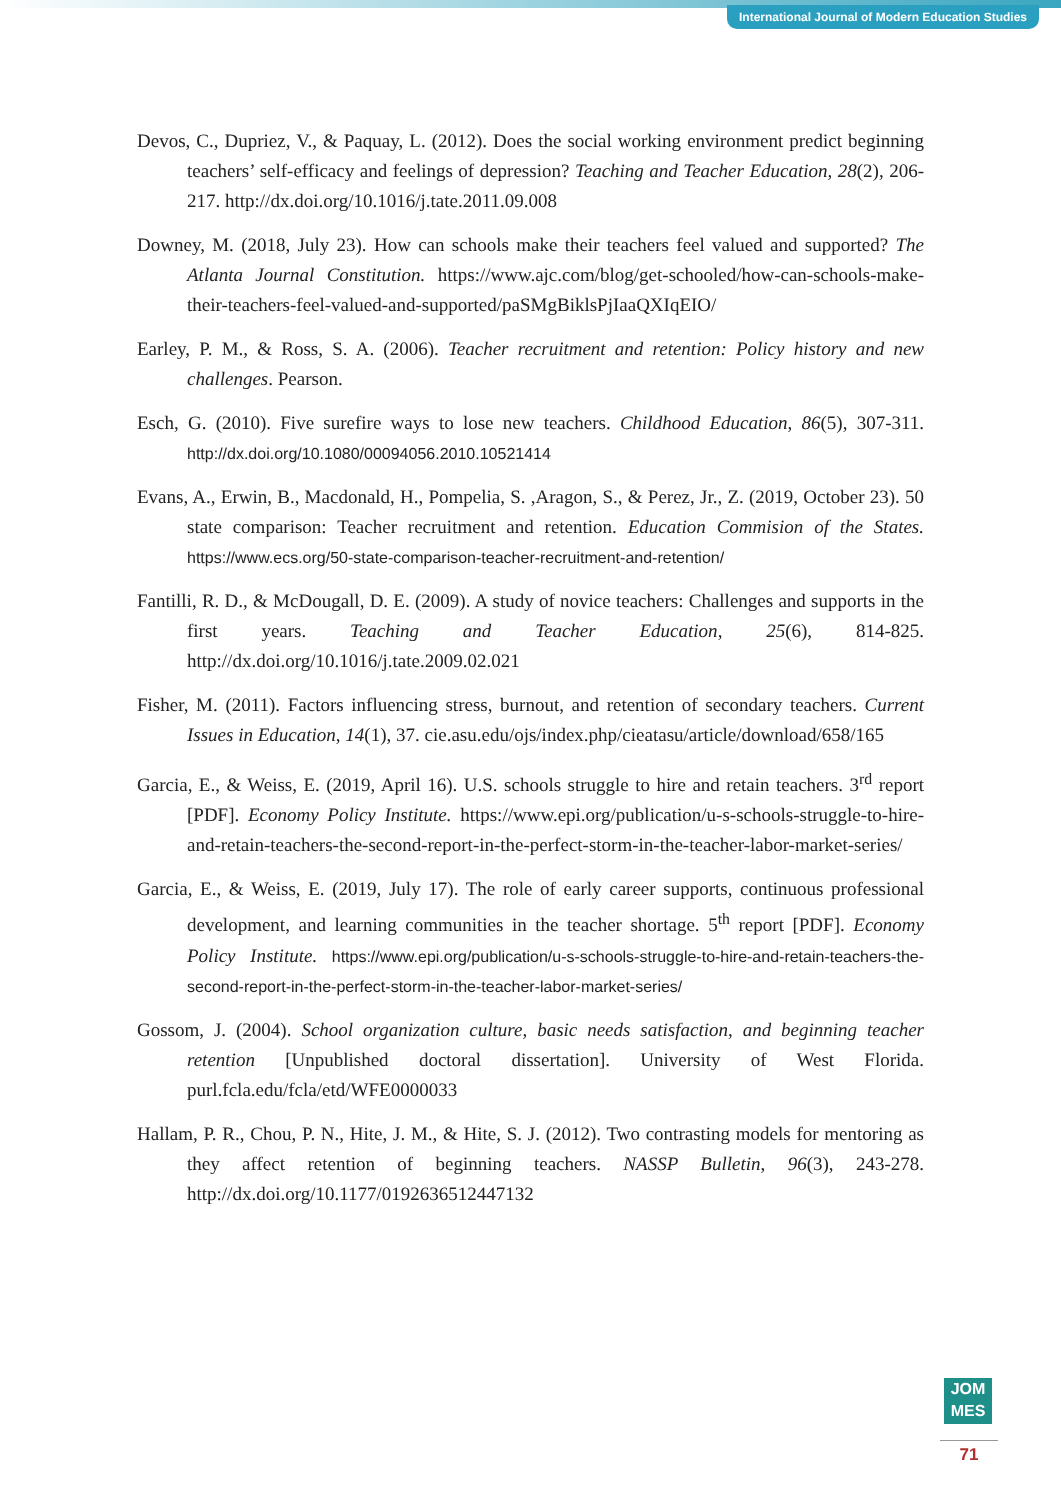International Journal of Modern Education Studies
Devos, C., Dupriez, V., & Paquay, L. (2012). Does the social working environment predict beginning teachers’ self-efficacy and feelings of depression? Teaching and Teacher Education, 28(2), 206-217. http://dx.doi.org/10.1016/j.tate.2011.09.008
Downey, M. (2018, July 23). How can schools make their teachers feel valued and supported? The Atlanta Journal Constitution. https://www.ajc.com/blog/get-schooled/how-can-schools-make-their-teachers-feel-valued-and-supported/paSMgBiklsPjIaaQXIqEIO/
Earley, P. M., & Ross, S. A. (2006). Teacher recruitment and retention: Policy history and new challenges. Pearson.
Esch, G. (2010). Five surefire ways to lose new teachers. Childhood Education, 86(5), 307-311. http://dx.doi.org/10.1080/00094056.2010.10521414
Evans, A., Erwin, B., Macdonald, H., Pompelia, S. ,Aragon, S., & Perez, Jr., Z. (2019, October 23). 50 state comparison: Teacher recruitment and retention. Education Commision of the States. https://www.ecs.org/50-state-comparison-teacher-recruitment-and-retention/
Fantilli, R. D., & McDougall, D. E. (2009). A study of novice teachers: Challenges and supports in the first years. Teaching and Teacher Education, 25(6), 814-825. http://dx.doi.org/10.1016/j.tate.2009.02.021
Fisher, M. (2011). Factors influencing stress, burnout, and retention of secondary teachers. Current Issues in Education, 14(1), 37. cie.asu.edu/ojs/index.php/cieatasu/article/download/658/165
Garcia, E., & Weiss, E. (2019, April 16). U.S. schools struggle to hire and retain teachers. 3<sup>rd</sup> report [PDF]. Economy Policy Institute. https://www.epi.org/publication/u-s-schools-struggle-to-hire-and-retain-teachers-the-second-report-in-the-perfect-storm-in-the-teacher-labor-market-series/
Garcia, E., & Weiss, E. (2019, July 17). The role of early career supports, continuous professional development, and learning communities in the teacher shortage. 5<sup>th</sup> report [PDF]. Economy Policy Institute. https://www.epi.org/publication/u-s-schools-struggle-to-hire-and-retain-teachers-the-second-report-in-the-perfect-storm-in-the-teacher-labor-market-series/
Gossom, J. (2004). School organization culture, basic needs satisfaction, and beginning teacher retention [Unpublished doctoral dissertation]. University of West Florida. purl.fcla.edu/fcla/etd/WFE0000033
Hallam, P. R., Chou, P. N., Hite, J. M., & Hite, S. J. (2012). Two contrasting models for mentoring as they affect retention of beginning teachers. NASSP Bulletin, 96(3), 243-278. http://dx.doi.org/10.1177/0192636512447132
JOM
MES
71